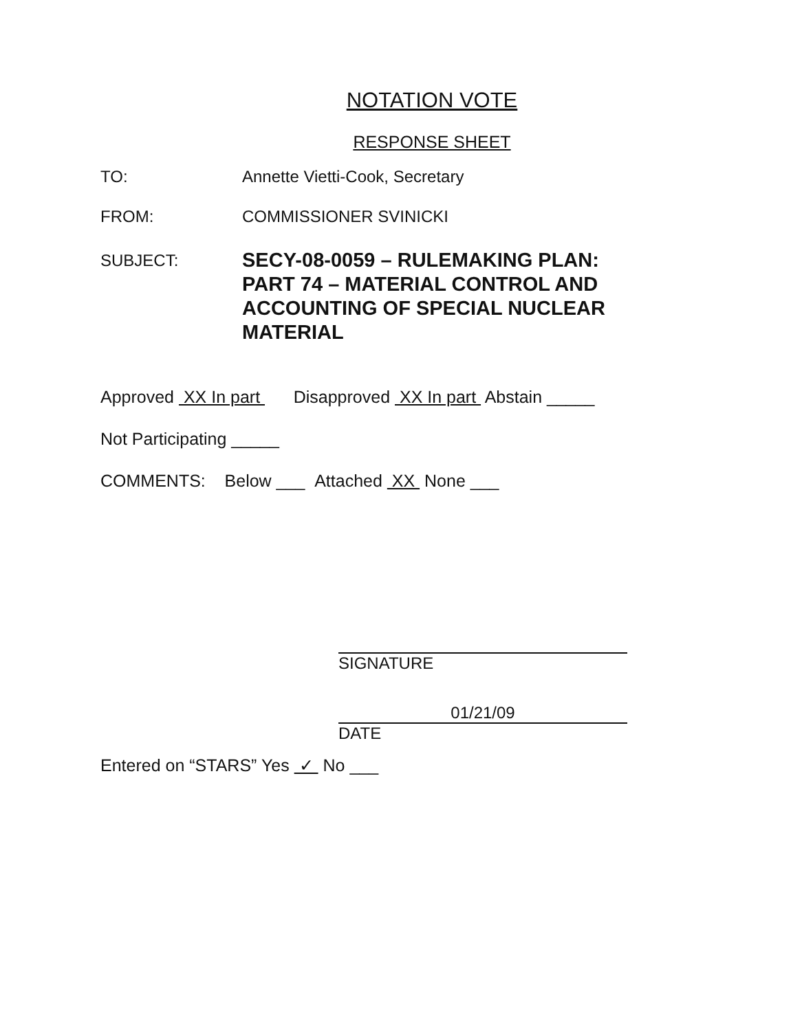NOTATION VOTE
RESPONSE SHEET
TO: Annette Vietti-Cook, Secretary
FROM: COMMISSIONER SVINICKI
SUBJECT:
SECY-08-0059 – RULEMAKING PLAN:
PART 74 – MATERIAL CONTROL AND
ACCOUNTING OF SPECIAL NUCLEAR
MATERIAL
Approved XX In part Disapproved XX In part Abstain _____
Not Participating _____
COMMENTS: Below ___ Attached XX None ___
SIGNATURE
01/21/09
DATE
Entered on “STARS” Yes ✓ No ___